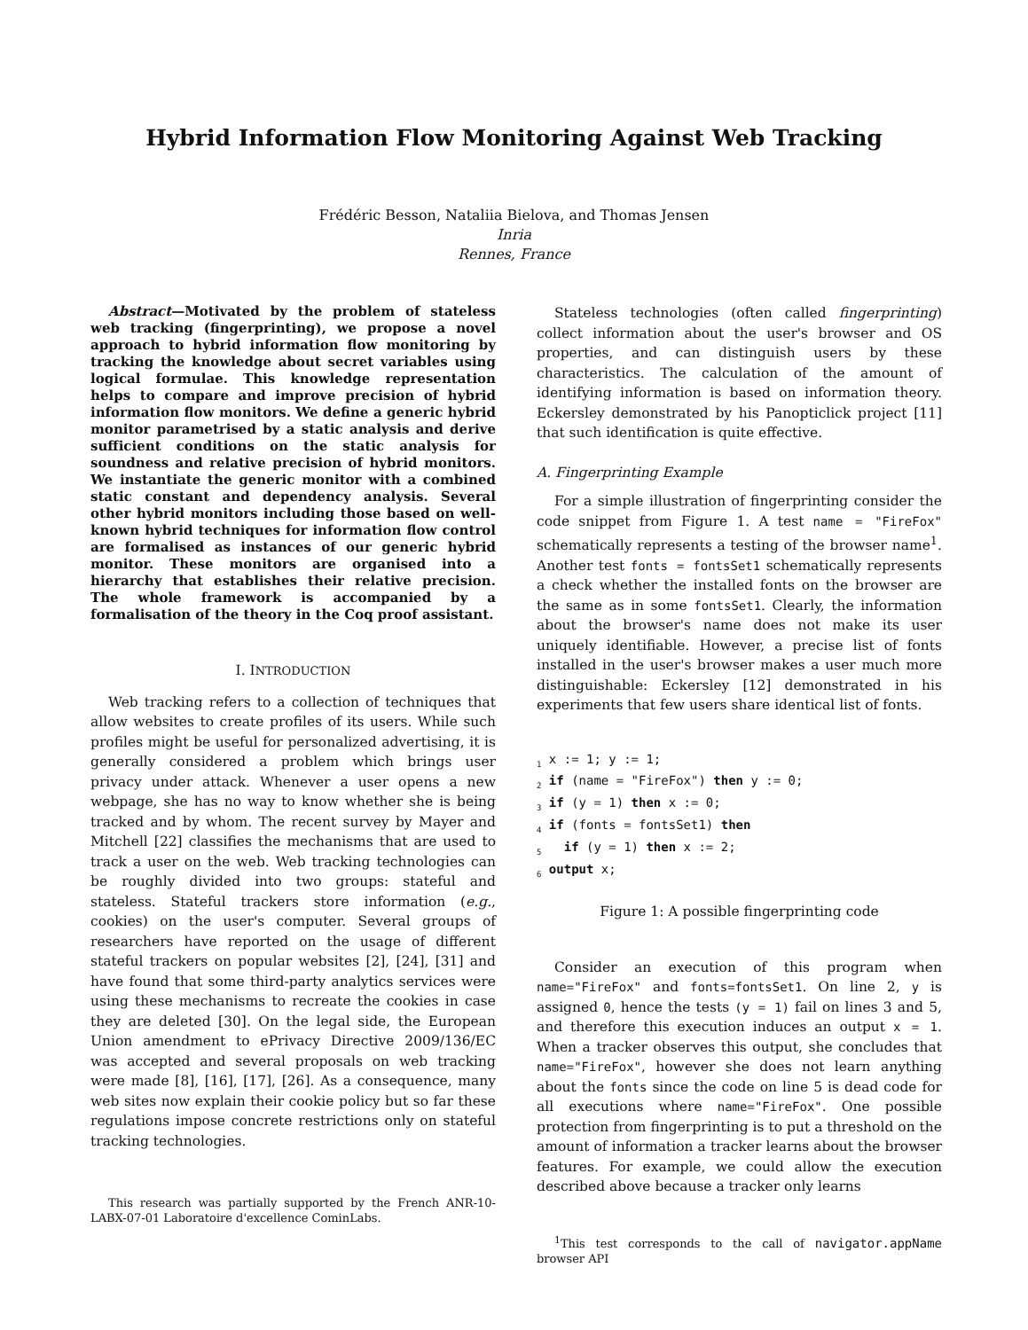Hybrid Information Flow Monitoring Against Web Tracking
Frédéric Besson, Nataliia Bielova, and Thomas Jensen
Inria
Rennes, France
Abstract—Motivated by the problem of stateless web tracking (fingerprinting), we propose a novel approach to hybrid information flow monitoring by tracking the knowledge about secret variables using logical formulae. This knowledge representation helps to compare and improve precision of hybrid information flow monitors. We define a generic hybrid monitor parametrised by a static analysis and derive sufficient conditions on the static analysis for soundness and relative precision of hybrid monitors. We instantiate the generic monitor with a combined static constant and dependency analysis. Several other hybrid monitors including those based on well-known hybrid techniques for information flow control are formalised as instances of our generic hybrid monitor. These monitors are organised into a hierarchy that establishes their relative precision. The whole framework is accompanied by a formalisation of the theory in the Coq proof assistant.
I. INTRODUCTION
Web tracking refers to a collection of techniques that allow websites to create profiles of its users. While such profiles might be useful for personalized advertising, it is generally considered a problem which brings user privacy under attack. Whenever a user opens a new webpage, she has no way to know whether she is being tracked and by whom. The recent survey by Mayer and Mitchell [22] classifies the mechanisms that are used to track a user on the web. Web tracking technologies can be roughly divided into two groups: stateful and stateless. Stateful trackers store information (e.g., cookies) on the user's computer. Several groups of researchers have reported on the usage of different stateful trackers on popular websites [2], [24], [31] and have found that some third-party analytics services were using these mechanisms to recreate the cookies in case they are deleted [30]. On the legal side, the European Union amendment to ePrivacy Directive 2009/136/EC was accepted and several proposals on web tracking were made [8], [16], [17], [26]. As a consequence, many web sites now explain their cookie policy but so far these regulations impose concrete restrictions only on stateful tracking technologies.
This research was partially supported by the French ANR-10-LABX-07-01 Laboratoire d'excellence CominLabs.
Stateless technologies (often called fingerprinting) collect information about the user's browser and OS properties, and can distinguish users by these characteristics. The calculation of the amount of identifying information is based on information theory. Eckersley demonstrated by his Panopticlick project [11] that such identification is quite effective.
A. Fingerprinting Example
For a simple illustration of fingerprinting consider the code snippet from Figure 1. A test name = "FireFox" schematically represents a testing of the browser name<sup>1</sup>. Another test fonts = fontsSet1 schematically represents a check whether the installed fonts on the browser are the same as in some fontsSet1. Clearly, the information about the browser's name does not make its user uniquely identifiable. However, a precise list of fonts installed in the user's browser makes a user much more distinguishable: Eckersley [12] demonstrated in his experiments that few users share identical list of fonts.
1 x := 1; y := 1;
2 if (name = "FireFox") then y := 0;
3 if (y = 1) then x := 0;
4 if (fonts = fontsSet1) then
5   if (y = 1) then x := 2;
6 output x;
Figure 1: A possible fingerprinting code
Consider an execution of this program when name="FireFox" and fonts=fontsSet1. On line 2, y is assigned 0, hence the tests (y = 1) fail on lines 3 and 5, and therefore this execution induces an output x = 1. When a tracker observes this output, she concludes that name="FireFox", however she does not learn anything about the fonts since the code on line 5 is dead code for all executions where name="FireFox". One possible protection from fingerprinting is to put a threshold on the amount of information a tracker learns about the browser features. For example, we could allow the execution described above because a tracker only learns
<sup>1</sup> This test corresponds to the call of navigator.appName browser API